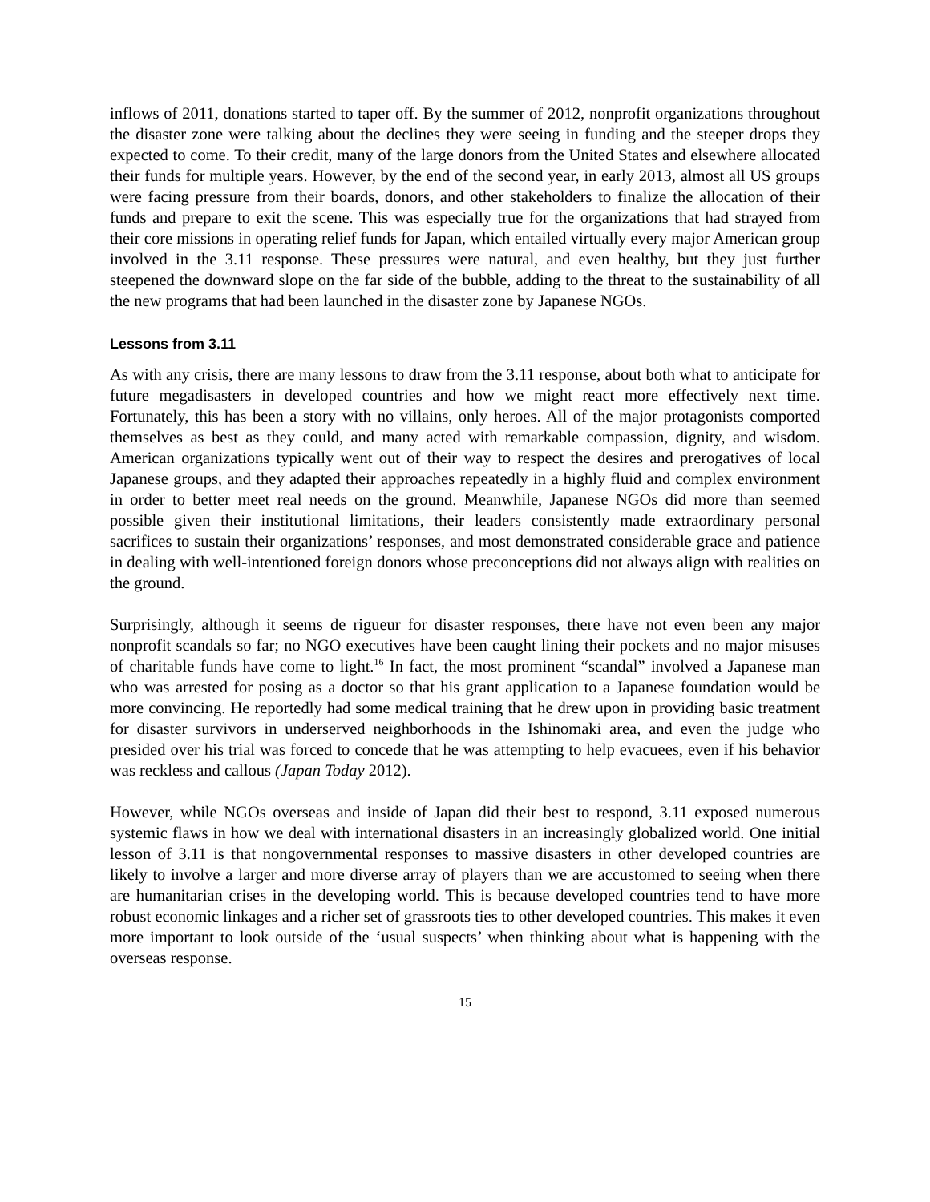inflows of 2011, donations started to taper off. By the summer of 2012, nonprofit organizations throughout the disaster zone were talking about the declines they were seeing in funding and the steeper drops they expected to come. To their credit, many of the large donors from the United States and elsewhere allocated their funds for multiple years. However, by the end of the second year, in early 2013, almost all US groups were facing pressure from their boards, donors, and other stakeholders to finalize the allocation of their funds and prepare to exit the scene. This was especially true for the organizations that had strayed from their core missions in operating relief funds for Japan, which entailed virtually every major American group involved in the 3.11 response. These pressures were natural, and even healthy, but they just further steepened the downward slope on the far side of the bubble, adding to the threat to the sustainability of all the new programs that had been launched in the disaster zone by Japanese NGOs.
Lessons from 3.11
As with any crisis, there are many lessons to draw from the 3.11 response, about both what to anticipate for future megadisasters in developed countries and how we might react more effectively next time. Fortunately, this has been a story with no villains, only heroes. All of the major protagonists comported themselves as best as they could, and many acted with remarkable compassion, dignity, and wisdom. American organizations typically went out of their way to respect the desires and prerogatives of local Japanese groups, and they adapted their approaches repeatedly in a highly fluid and complex environment in order to better meet real needs on the ground. Meanwhile, Japanese NGOs did more than seemed possible given their institutional limitations, their leaders consistently made extraordinary personal sacrifices to sustain their organizations’ responses, and most demonstrated considerable grace and patience in dealing with well-intentioned foreign donors whose preconceptions did not always align with realities on the ground.
Surprisingly, although it seems de rigueur for disaster responses, there have not even been any major nonprofit scandals so far; no NGO executives have been caught lining their pockets and no major misuses of charitable funds have come to light.<sup>16</sup> In fact, the most prominent “scandal” involved a Japanese man who was arrested for posing as a doctor so that his grant application to a Japanese foundation would be more convincing. He reportedly had some medical training that he drew upon in providing basic treatment for disaster survivors in underserved neighborhoods in the Ishinomaki area, and even the judge who presided over his trial was forced to concede that he was attempting to help evacuees, even if his behavior was reckless and callous (Japan Today 2012).
However, while NGOs overseas and inside of Japan did their best to respond, 3.11 exposed numerous systemic flaws in how we deal with international disasters in an increasingly globalized world. One initial lesson of 3.11 is that nongovernmental responses to massive disasters in other developed countries are likely to involve a larger and more diverse array of players than we are accustomed to seeing when there are humanitarian crises in the developing world. This is because developed countries tend to have more robust economic linkages and a richer set of grassroots ties to other developed countries. This makes it even more important to look outside of the ‘usual suspects’ when thinking about what is happening with the overseas response.
15